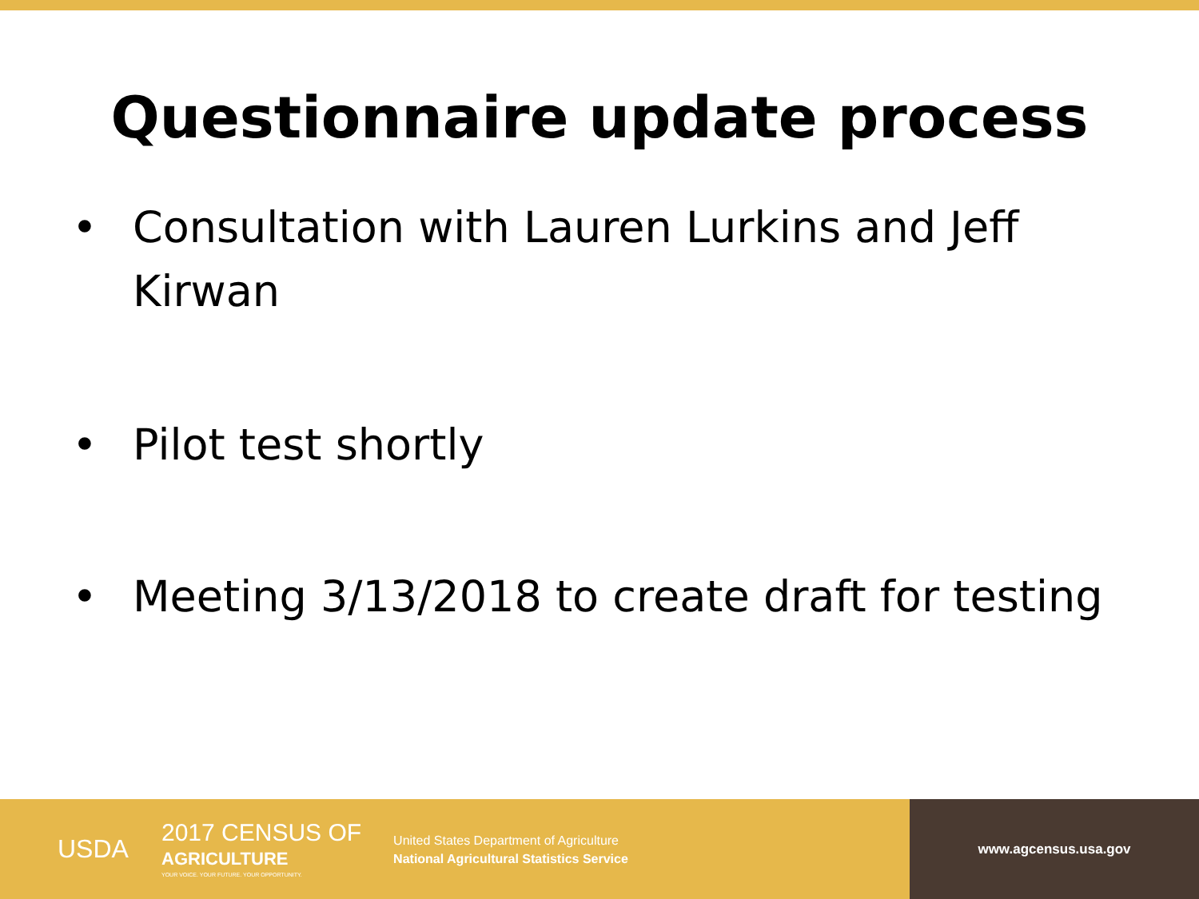Questionnaire update process
• Consultation with Lauren Lurkins and Jeff Kirwan
• Pilot test shortly
• Meeting 3/13/2018 to create draft for testing
USDA
2017 CENSUS OF
AGRICULTURE
YOUR VOICE. YOUR FUTURE. YOUR OPPORTUNITY.
United States Department of Agriculture
National Agricultural Statistics Service
www.agcensus.usa.gov